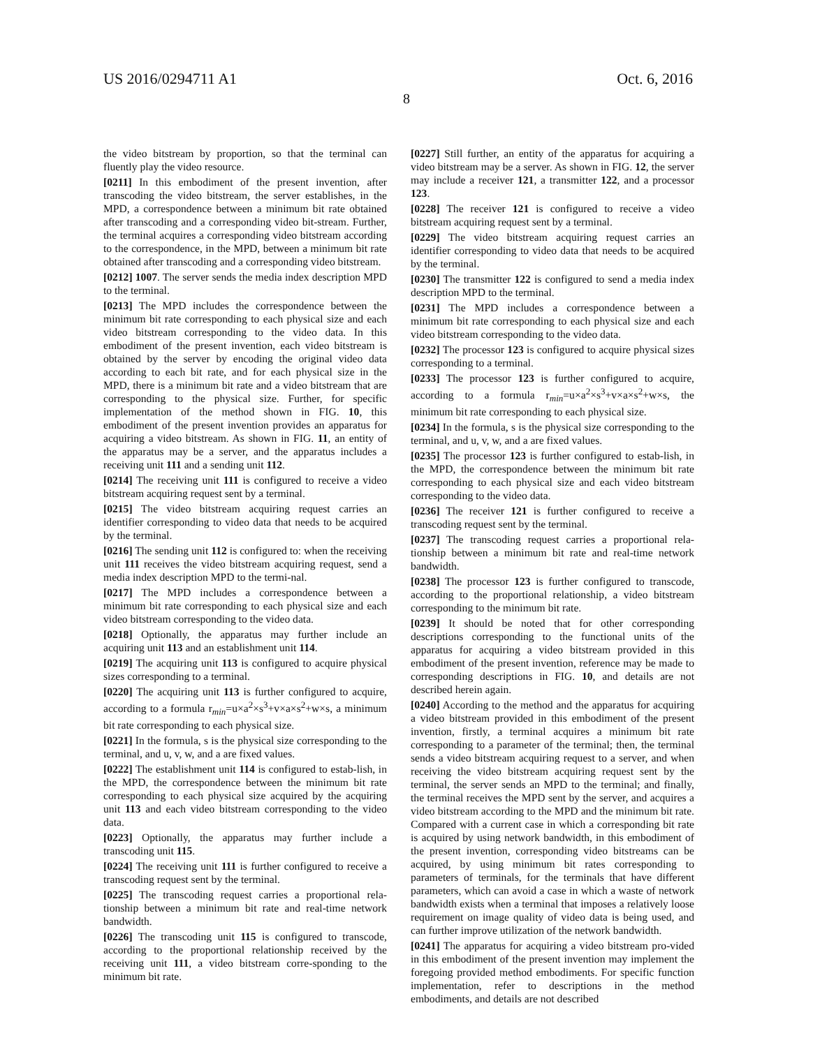US 2016/0294711 A1
8
Oct. 6, 2016
the video bitstream by proportion, so that the terminal can fluently play the video resource.
[0211] In this embodiment of the present invention, after transcoding the video bitstream, the server establishes, in the MPD, a correspondence between a minimum bit rate obtained after transcoding and a corresponding video bit-stream. Further, the terminal acquires a corresponding video bitstream according to the correspondence, in the MPD, between a minimum bit rate obtained after transcoding and a corresponding video bitstream.
[0212] 1007. The server sends the media index description MPD to the terminal.
[0213] The MPD includes the correspondence between the minimum bit rate corresponding to each physical size and each video bitstream corresponding to the video data. In this embodiment of the present invention, each video bitstream is obtained by the server by encoding the original video data according to each bit rate, and for each physical size in the MPD, there is a minimum bit rate and a video bitstream that are corresponding to the physical size. Further, for specific implementation of the method shown in FIG. 10, this embodiment of the present invention provides an apparatus for acquiring a video bitstream. As shown in FIG. 11, an entity of the apparatus may be a server, and the apparatus includes a receiving unit 111 and a sending unit 112.
[0214] The receiving unit 111 is configured to receive a video bitstream acquiring request sent by a terminal.
[0215] The video bitstream acquiring request carries an identifier corresponding to video data that needs to be acquired by the terminal.
[0216] The sending unit 112 is configured to: when the receiving unit 111 receives the video bitstream acquiring request, send a media index description MPD to the termi-nal.
[0217] The MPD includes a correspondence between a minimum bit rate corresponding to each physical size and each video bitstream corresponding to the video data.
[0218] Optionally, the apparatus may further include an acquiring unit 113 and an establishment unit 114.
[0219] The acquiring unit 113 is configured to acquire physical sizes corresponding to a terminal.
[0220] The acquiring unit 113 is further configured to acquire, according to a formula r<sub>min</sub>=u×a<sup>2</sup>×s<sup>3</sup>+v×a×s<sup>2</sup>+w×s, a minimum bit rate corresponding to each physical size.
[0221] In the formula, s is the physical size corresponding to the terminal, and u, v, w, and a are fixed values.
[0222] The establishment unit 114 is configured to estab-lish, in the MPD, the correspondence between the minimum bit rate corresponding to each physical size acquired by the acquiring unit 113 and each video bitstream corresponding to the video data.
[0223] Optionally, the apparatus may further include a transcoding unit 115.
[0224] The receiving unit 111 is further configured to receive a transcoding request sent by the terminal.
[0225] The transcoding request carries a proportional rela-tionship between a minimum bit rate and real-time network bandwidth.
[0226] The transcoding unit 115 is configured to transcode, according to the proportional relationship received by the receiving unit 111, a video bitstream corre-sponding to the minimum bit rate.
[0227] Still further, an entity of the apparatus for acquiring a video bitstream may be a server. As shown in FIG. 12, the server may include a receiver 121, a transmitter 122, and a processor 123.
[0228] The receiver 121 is configured to receive a video bitstream acquiring request sent by a terminal.
[0229] The video bitstream acquiring request carries an identifier corresponding to video data that needs to be acquired by the terminal.
[0230] The transmitter 122 is configured to send a media index description MPD to the terminal.
[0231] The MPD includes a correspondence between a minimum bit rate corresponding to each physical size and each video bitstream corresponding to the video data.
[0232] The processor 123 is configured to acquire physical sizes corresponding to a terminal.
[0233] The processor 123 is further configured to acquire, according to a formula r<sub>min</sub>=u×a<sup>2</sup>×s<sup>3</sup>+v×a×s<sup>2</sup>+w×s, the minimum bit rate corresponding to each physical size.
[0234] In the formula, s is the physical size corresponding to the terminal, and u, v, w, and a are fixed values.
[0235] The processor 123 is further configured to estab-lish, in the MPD, the correspondence between the minimum bit rate corresponding to each physical size and each video bitstream corresponding to the video data.
[0236] The receiver 121 is further configured to receive a transcoding request sent by the terminal.
[0237] The transcoding request carries a proportional rela-tionship between a minimum bit rate and real-time network bandwidth.
[0238] The processor 123 is further configured to transcode, according to the proportional relationship, a video bitstream corresponding to the minimum bit rate.
[0239] It should be noted that for other corresponding descriptions corresponding to the functional units of the apparatus for acquiring a video bitstream provided in this embodiment of the present invention, reference may be made to corresponding descriptions in FIG. 10, and details are not described herein again.
[0240] According to the method and the apparatus for acquiring a video bitstream provided in this embodiment of the present invention, firstly, a terminal acquires a minimum bit rate corresponding to a parameter of the terminal; then, the terminal sends a video bitstream acquiring request to a server, and when receiving the video bitstream acquiring request sent by the terminal, the server sends an MPD to the terminal; and finally, the terminal receives the MPD sent by the server, and acquires a video bitstream according to the MPD and the minimum bit rate. Compared with a current case in which a corresponding bit rate is acquired by using network bandwidth, in this embodiment of the present invention, corresponding video bitstreams can be acquired, by using minimum bit rates corresponding to parameters of terminals, for the terminals that have different parameters, which can avoid a case in which a waste of network bandwidth exists when a terminal that imposes a relatively loose requirement on image quality of video data is being used, and can further improve utilization of the network bandwidth.
[0241] The apparatus for acquiring a video bitstream pro-vided in this embodiment of the present invention may implement the foregoing provided method embodiments. For specific function implementation, refer to descriptions in the method embodiments, and details are not described